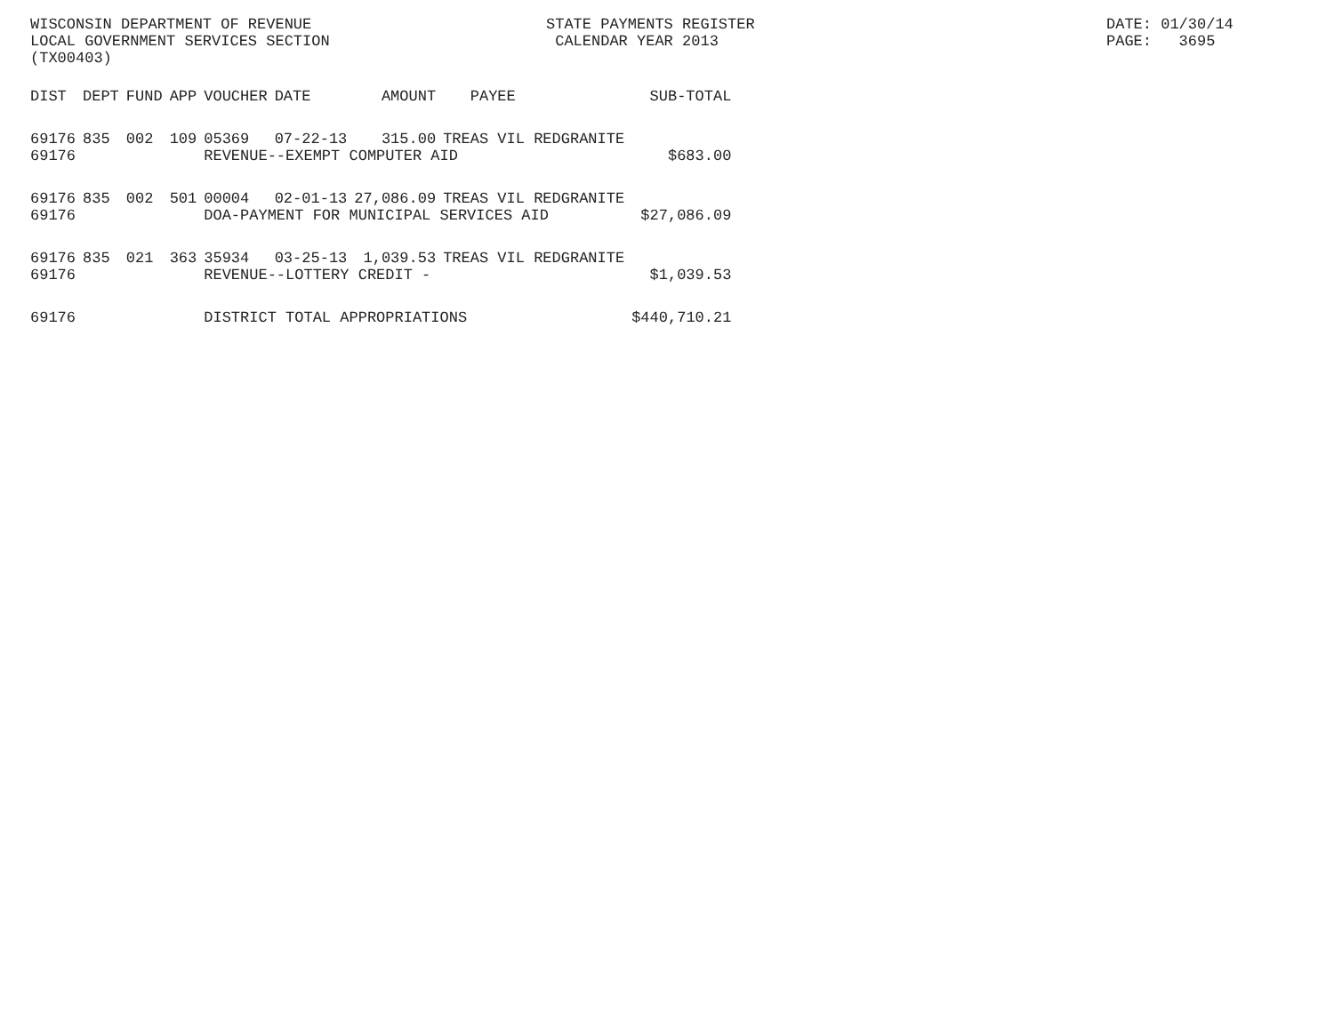WISCONSIN DEPARTMENT OF REVENUE LOCAL GOVERNMENT SERVICES SECTION (TX00403)
STATE PAYMENTS REGISTER CALENDAR YEAR 2013
DATE: 01/30/14 PAGE: 3695
| DIST | DEPT | FUND | APP | VOUCHER | DATE | AMOUNT | PAYEE | SUB-TOTAL |
| --- | --- | --- | --- | --- | --- | --- | --- | --- |
| 69176 | 835 | 002 | 109 | 05369 | 07-22-13 | 315.00 | TREAS VIL REDGRANITE | |
| 69176 | | | | REVENUE--EXEMPT COMPUTER AID | | | | $683.00 |
| 69176 | 835 | 002 | 501 | 00004 | 02-01-13 | 27,086.09 | TREAS VIL REDGRANITE | |
| 69176 | | | | DOA-PAYMENT FOR MUNICIPAL SERVICES AID | | | | $27,086.09 |
| 69176 | 835 | 021 | 363 | 35934 | 03-25-13 | 1,039.53 | TREAS VIL REDGRANITE | |
| 69176 | | | | REVENUE--LOTTERY CREDIT - | | | | $1,039.53 |
| 69176 | | | | DISTRICT TOTAL APPROPRIATIONS | | | | $440,710.21 |